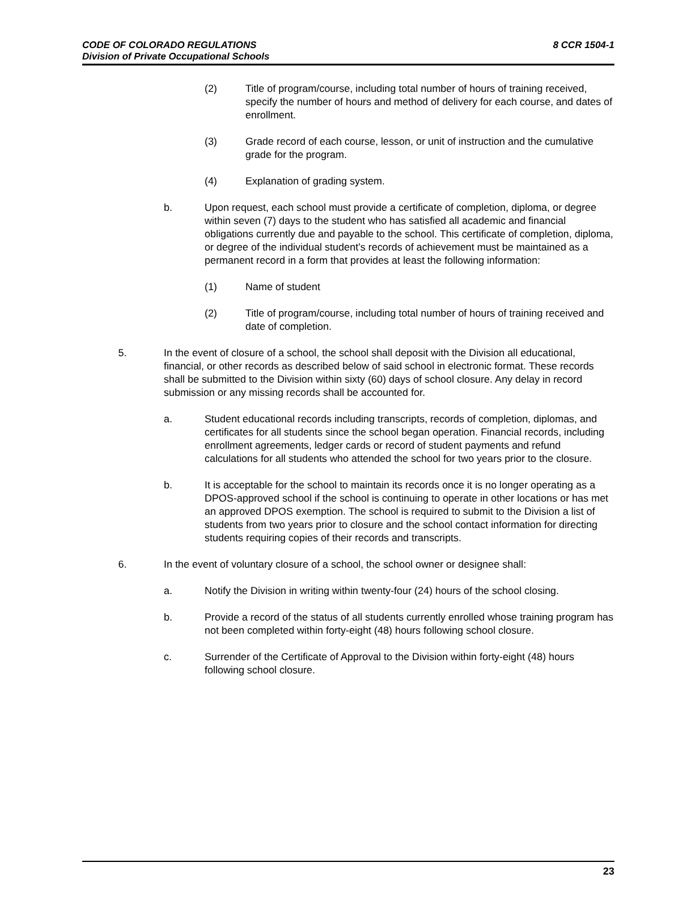8 CCR 1504-1 CODE OF COLORADO REGULATIONS
Division of Private Occupational Schools
(2) Title of program/course, including total number of hours of training received, specify the number of hours and method of delivery for each course, and dates of enrollment.
(3) Grade record of each course, lesson, or unit of instruction and the cumulative grade for the program.
(4) Explanation of grading system.
b. Upon request, each school must provide a certificate of completion, diploma, or degree within seven (7) days to the student who has satisfied all academic and financial obligations currently due and payable to the school. This certificate of completion, diploma, or degree of the individual student’s records of achievement must be maintained as a permanent record in a form that provides at least the following information:
(1) Name of student
(2) Title of program/course, including total number of hours of training received and date of completion.
5. In the event of closure of a school, the school shall deposit with the Division all educational, financial, or other records as described below of said school in electronic format. These records shall be submitted to the Division within sixty (60) days of school closure. Any delay in record submission or any missing records shall be accounted for.
a. Student educational records including transcripts, records of completion, diplomas, and certificates for all students since the school began operation. Financial records, including enrollment agreements, ledger cards or record of student payments and refund calculations for all students who attended the school for two years prior to the closure.
b. It is acceptable for the school to maintain its records once it is no longer operating as a DPOS-approved school if the school is continuing to operate in other locations or has met an approved DPOS exemption. The school is required to submit to the Division a list of students from two years prior to closure and the school contact information for directing students requiring copies of their records and transcripts.
6. In the event of voluntary closure of a school, the school owner or designee shall:
a. Notify the Division in writing within twenty-four (24) hours of the school closing.
b. Provide a record of the status of all students currently enrolled whose training program has not been completed within forty-eight (48) hours following school closure.
c. Surrender of the Certificate of Approval to the Division within forty-eight (48) hours following school closure.
23